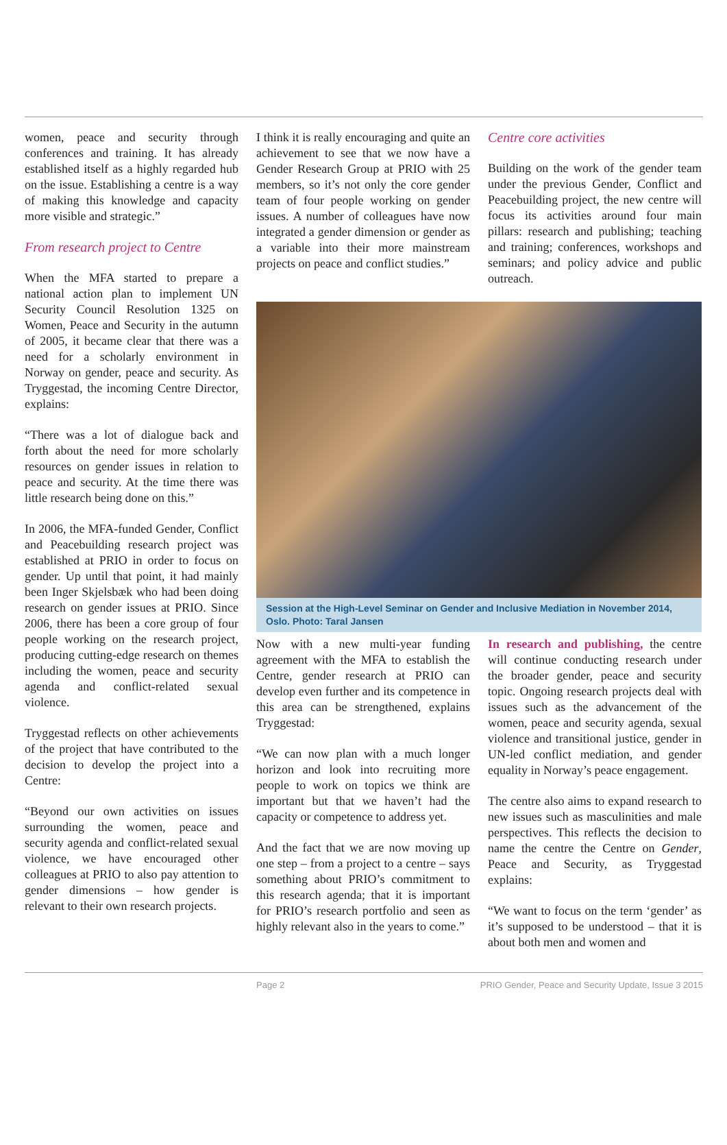women, peace and security through conferences and training. It has already established itself as a highly regarded hub on the issue. Establishing a centre is a way of making this knowledge and capacity more visible and strategic.”
From research project to Centre
When the MFA started to prepare a national action plan to implement UN Security Council Resolution 1325 on Women, Peace and Security in the autumn of 2005, it became clear that there was a need for a scholarly environment in Norway on gender, peace and security. As Tryggestad, the incoming Centre Director, explains:
“There was a lot of dialogue back and forth about the need for more scholarly resources on gender issues in relation to peace and security. At the time there was little research being done on this.”
In 2006, the MFA-funded Gender, Conflict and Peacebuilding research project was established at PRIO in order to focus on gender. Up until that point, it had mainly been Inger Skjelsbæk who had been doing research on gender issues at PRIO. Since 2006, there has been a core group of four people working on the research project, producing cutting-edge research on themes including the women, peace and security agenda and conflict-related sexual violence.
Tryggestad reflects on other achievements of the project that have contributed to the decision to develop the project into a Centre:
“Beyond our own activities on issues surrounding the women, peace and security agenda and conflict-related sexual violence, we have encouraged other colleagues at PRIO to also pay attention to gender dimensions – how gender is relevant to their own research projects.
I think it is really encouraging and quite an achievement to see that we now have a Gender Research Group at PRIO with 25 members, so it’s not only the core gender team of four people working on gender issues. A number of colleagues have now integrated a gender dimension or gender as a variable into their more mainstream projects on peace and conflict studies.”
Centre core activities
Building on the work of the gender team under the previous Gender, Conflict and Peacebuilding project, the new centre will focus its activities around four main pillars: research and publishing; teaching and training; conferences, workshops and seminars; and policy advice and public outreach.
Session at the High-Level Seminar on Gender and Inclusive Mediation in November 2014, Oslo. Photo: Taral Jansen
Now with a new multi-year funding agreement with the MFA to establish the Centre, gender research at PRIO can develop even further and its competence in this area can be strengthened, explains Tryggestad:
“We can now plan with a much longer horizon and look into recruiting more people to work on topics we think are important but that we haven’t had the capacity or competence to address yet.
And the fact that we are now moving up one step – from a project to a centre – says something about PRIO’s commitment to this research agenda; that it is important for PRIO’s research portfolio and seen as highly relevant also in the years to come.”
In research and publishing, the centre will continue conducting research under the broader gender, peace and security topic. Ongoing research projects deal with issues such as the advancement of the women, peace and security agenda, sexual violence and transitional justice, gender in UN-led conflict mediation, and gender equality in Norway’s peace engagement.
The centre also aims to expand research to new issues such as masculinities and male perspectives. This reflects the decision to name the centre the Centre on Gender, Peace and Security, as Tryggestad explains:
“We want to focus on the term ‘gender’ as it’s supposed to be understood – that it is about both men and women and
Page 2 PRIO Gender, Peace and Security Update, Issue 3 2015